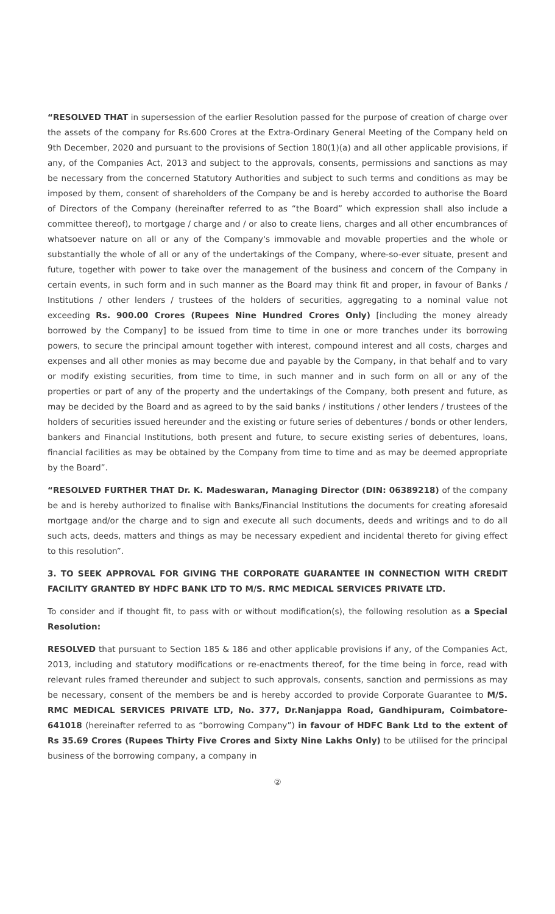“RESOLVED THAT in supersession of the earlier Resolution passed for the purpose of creation of charge over the assets of the company for Rs.600 Crores at the Extra-Ordinary General Meeting of the Company held on 9th December, 2020 and pursuant to the provisions of Section 180(1)(a) and all other applicable provisions, if any, of the Companies Act, 2013 and subject to the approvals, consents, permissions and sanctions as may be necessary from the concerned Statutory Authorities and subject to such terms and conditions as may be imposed by them, consent of shareholders of the Company be and is hereby accorded to authorise the Board of Directors of the Company (hereinafter referred to as “the Board” which expression shall also include a committee thereof), to mortgage / charge and / or also to create liens, charges and all other encumbrances of whatsoever nature on all or any of the Company's immovable and movable properties and the whole or substantially the whole of all or any of the undertakings of the Company, where-so-ever situate, present and future, together with power to take over the management of the business and concern of the Company in certain events, in such form and in such manner as the Board may think fit and proper, in favour of Banks / Institutions / other lenders / trustees of the holders of securities, aggregating to a nominal value not exceeding Rs. 900.00 Crores (Rupees Nine Hundred Crores Only) [including the money already borrowed by the Company] to be issued from time to time in one or more tranches under its borrowing powers, to secure the principal amount together with interest, compound interest and all costs, charges and expenses and all other monies as may become due and payable by the Company, in that behalf and to vary or modify existing securities, from time to time, in such manner and in such form on all or any of the properties or part of any of the property and the undertakings of the Company, both present and future, as may be decided by the Board and as agreed to by the said banks / institutions / other lenders / trustees of the holders of securities issued hereunder and the existing or future series of debentures / bonds or other lenders, bankers and Financial Institutions, both present and future, to secure existing series of debentures, loans, financial facilities as may be obtained by the Company from time to time and as may be deemed appropriate by the Board”.
“RESOLVED FURTHER THAT Dr. K. Madeswaran, Managing Director (DIN: 06389218) of the company be and is hereby authorized to finalise with Banks/Financial Institutions the documents for creating aforesaid mortgage and/or the charge and to sign and execute all such documents, deeds and writings and to do all such acts, deeds, matters and things as may be necessary expedient and incidental thereto for giving effect to this resolution”.
3. TO SEEK APPROVAL FOR GIVING THE CORPORATE GUARANTEE IN CONNECTION WITH CREDIT FACILITY GRANTED BY HDFC BANK LTD TO M/S. RMC MEDICAL SERVICES PRIVATE LTD.
To consider and if thought fit, to pass with or without modification(s), the following resolution as a Special Resolution:
RESOLVED that pursuant to Section 185 & 186 and other applicable provisions if any, of the Companies Act, 2013, including and statutory modifications or re-enactments thereof, for the time being in force, read with relevant rules framed thereunder and subject to such approvals, consents, sanction and permissions as may be necessary, consent of the members be and is hereby accorded to provide Corporate Guarantee to M/S. RMC MEDICAL SERVICES PRIVATE LTD, No. 377, Dr.Nanjappa Road, Gandhipuram, Coimbatore-641018 (hereinafter referred to as “borrowing Company”) in favour of HDFC Bank Ltd to the extent of Rs 35.69 Crores (Rupees Thirty Five Crores and Sixty Nine Lakhs Only) to be utilised for the principal business of the borrowing company, a company in
②